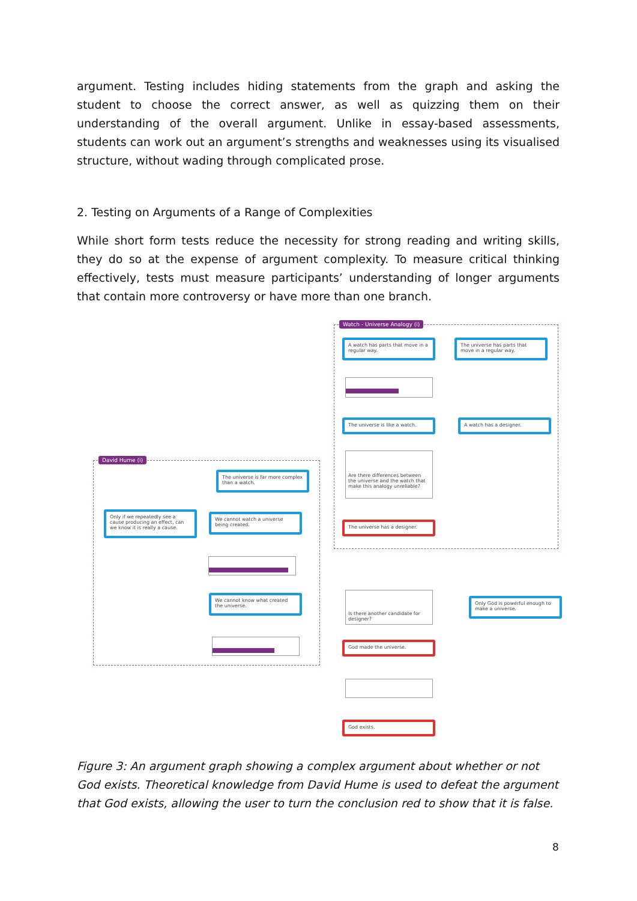argument. Testing includes hiding statements from the graph and asking the student to choose the correct answer, as well as quizzing them on their understanding of the overall argument. Unlike in essay-based assessments, students can work out an argument’s strengths and weaknesses using its visualised structure, without wading through complicated prose.
2. Testing on Arguments of a Range of Complexities
While short form tests reduce the necessity for strong reading and writing skills, they do so at the expense of argument complexity. To measure critical thinking effectively, tests must measure participants’ understanding of longer arguments that contain more controversy or have more than one branch.
Watch - Universe Analogy (i)
David Hume (i)
A watch has parts that move in a regular way.
The universe has parts that move in a regular way.
The universe is like a watch. A watch has a designer.
Are there differences between the universe and the watch that make this analogy unreliable?
The universe has a designer.
The universe is far more complex than a watch.
Only if we repeatedly see a cause producing an effect, can we know it is really a cause.
We cannot watch a universe being created.
We cannot know what created the universe.
Is there another candidate for designer?
Only God is powerful enough to make a universe.
God made the universe.
God exists.
Figure 3: An argument graph showing a complex argument about whether or not God exists. Theoretical knowledge from David Hume is used to defeat the argument that God exists, allowing the user to turn the conclusion red to show that it is false.
8